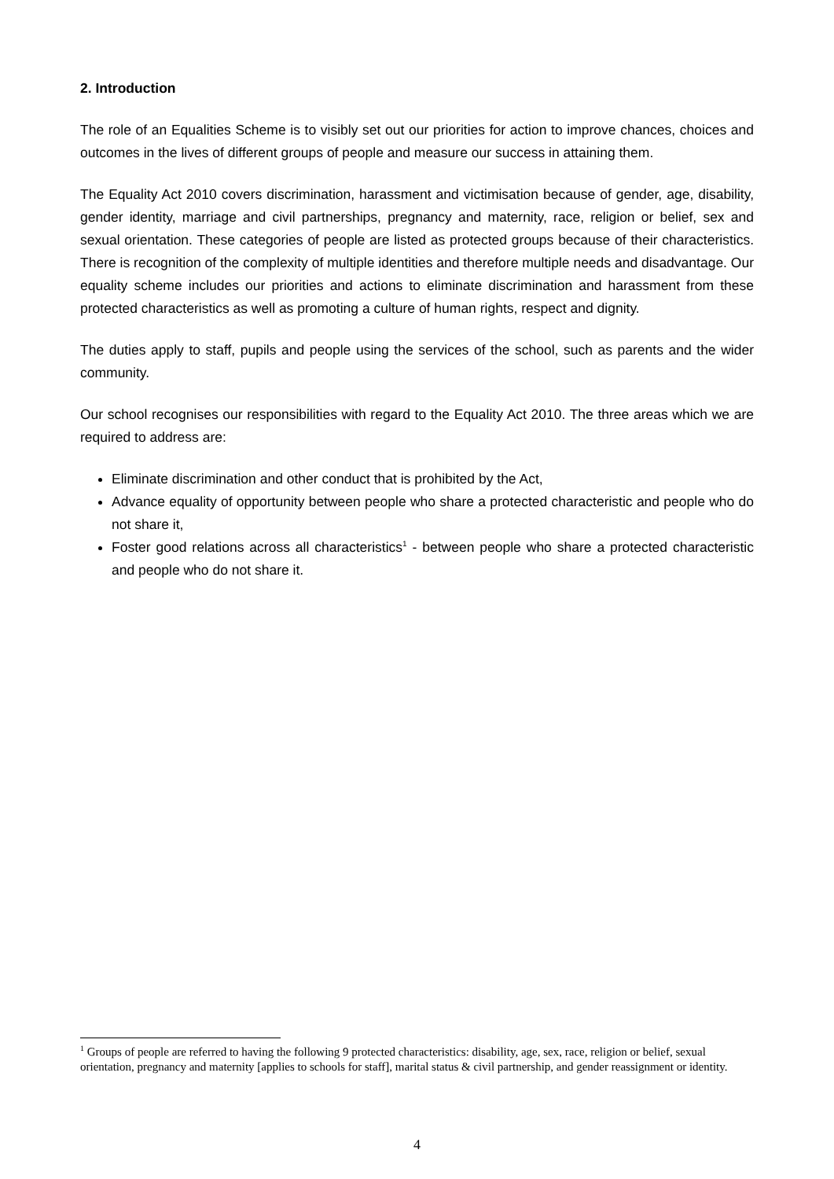2. Introduction
The role of an Equalities Scheme is to visibly set out our priorities for action to improve chances, choices and outcomes in the lives of different groups of people and measure our success in attaining them.
The Equality Act 2010 covers discrimination, harassment and victimisation because of gender, age, disability, gender identity, marriage and civil partnerships, pregnancy and maternity, race, religion or belief, sex and sexual orientation. These categories of people are listed as protected groups because of their characteristics. There is recognition of the complexity of multiple identities and therefore multiple needs and disadvantage. Our equality scheme includes our priorities and actions to eliminate discrimination and harassment from these protected characteristics as well as promoting a culture of human rights, respect and dignity.
The duties apply to staff, pupils and people using the services of the school, such as parents and the wider community.
Our school recognises our responsibilities with regard to the Equality Act 2010. The three areas which we are required to address are:
Eliminate discrimination and other conduct that is prohibited by the Act,
Advance equality of opportunity between people who share a protected characteristic and people who do not share it,
Foster good relations across all characteristics<sup>1</sup> - between people who share a protected characteristic and people who do not share it.
<sup>1</sup> Groups of people are referred to having the following 9 protected characteristics: disability, age, sex, race, religion or belief, sexual orientation, pregnancy and maternity [applies to schools for staff], marital status & civil partnership, and gender reassignment or identity.
4